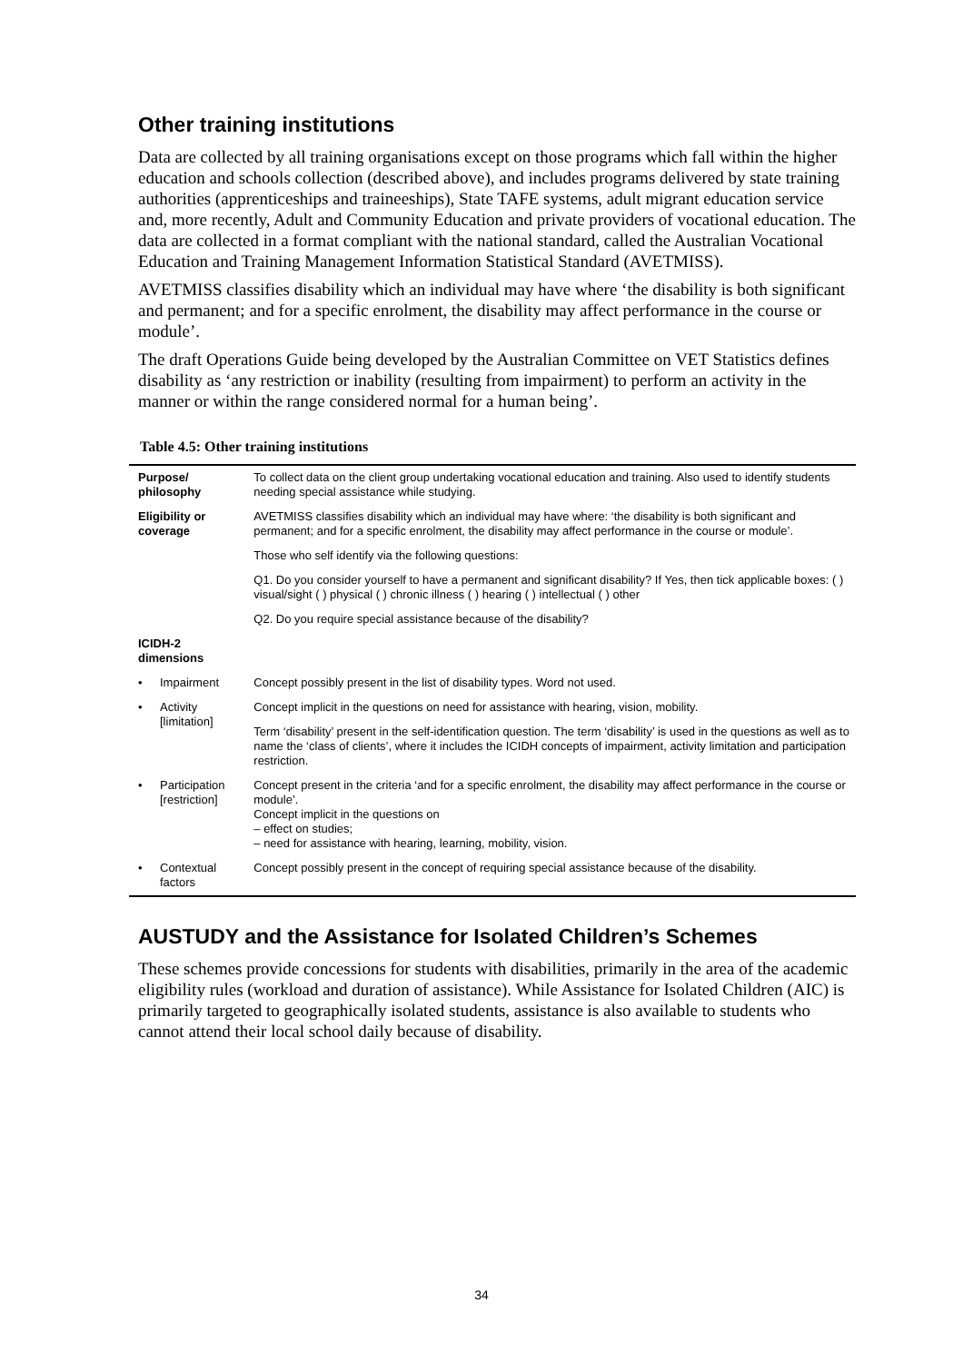Other training institutions
Data are collected by all training organisations except on those programs which fall within the higher education and schools collection (described above), and includes programs delivered by state training authorities (apprenticeships and traineeships), State TAFE systems, adult migrant education service and, more recently, Adult and Community Education and private providers of vocational education. The data are collected in a format compliant with the national standard, called the Australian Vocational Education and Training Management Information Statistical Standard (AVETMISS).
AVETMISS classifies disability which an individual may have where ‘the disability is both significant and permanent; and for a specific enrolment, the disability may affect performance in the course or module’.
The draft Operations Guide being developed by the Australian Committee on VET Statistics defines disability as ‘any restriction or inability (resulting from impairment) to perform an activity in the manner or within the range considered normal for a human being’.
Table 4.5: Other training institutions
| Purpose/ philosophy | | To collect data on the client group undertaking vocational education and training. Also used to identify students needing special assistance while studying. |
| Eligibility or coverage | | AVETMISS classifies disability which an individual may have where: ‘the disability is both significant and permanent; and for a specific enrolment, the disability may affect performance in the course or module’. |
| | | Those who self identify via the following questions: |
| | | Q1. Do you consider yourself to have a permanent and significant disability? If Yes, then tick applicable boxes: ( ) visual/sight ( ) physical ( ) chronic illness ( ) hearing ( ) intellectual ( ) other |
| | | Q2. Do you require special assistance because of the disability? |
| ICIDH-2 dimensions | | |
| • | Impairment | Concept possibly present in the list of disability types. Word not used. |
| • | Activity [limitation] | Concept implicit in the questions on need for assistance with hearing, vision, mobility. |
| | | Term ‘disability’ present in the self-identification question. The term ‘disability’ is used in the questions as well as to name the ‘class of clients’, where it includes the ICIDH concepts of impairment, activity limitation and participation restriction. |
| • | Participation [restriction] | Concept present in the criteria ‘and for a specific enrolment, the disability may affect performance in the course or module’. Concept implicit in the questions on – effect on studies; – need for assistance with hearing, learning, mobility, vision. |
| • | Contextual factors | Concept possibly present in the concept of requiring special assistance because of the disability. |
AUSTUDY and the Assistance for Isolated Children’s Schemes
These schemes provide concessions for students with disabilities, primarily in the area of the academic eligibility rules (workload and duration of assistance). While Assistance for Isolated Children (AIC) is primarily targeted to geographically isolated students, assistance is also available to students who cannot attend their local school daily because of disability.
34